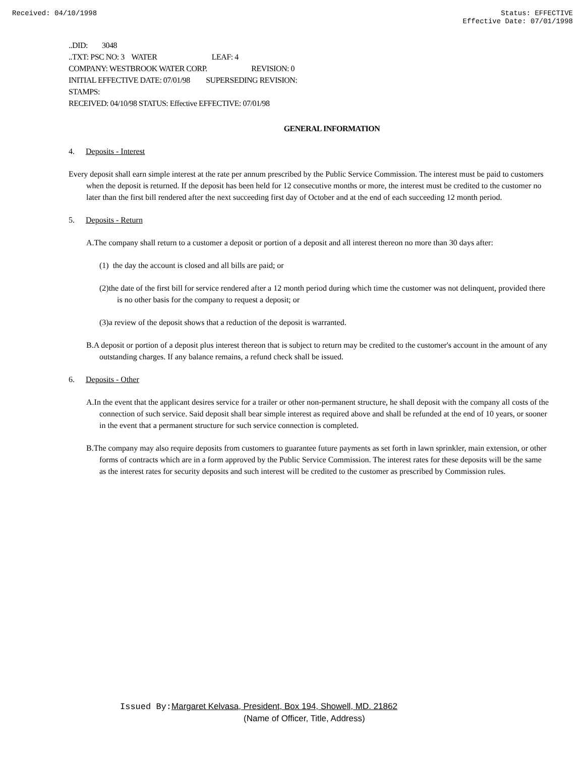Received: 04/10/1998 Status: EFFECTIVE
Effective Date: 07/01/1998
..DID: 3048
..TXT: PSC NO: 3 WATER LEAF: 4
COMPANY: WESTBROOK WATER CORP. REVISION: 0
INITIAL EFFECTIVE DATE: 07/01/98 SUPERSEDING REVISION:
STAMPS:
RECEIVED: 04/10/98 STATUS: Effective EFFECTIVE: 07/01/98
GENERAL INFORMATION
4. Deposits - Interest
Every deposit shall earn simple interest at the rate per annum prescribed by the Public Service Commission. The interest must be paid to customers when the deposit is returned. If the deposit has been held for 12 consecutive months or more, the interest must be credited to the customer no later than the first bill rendered after the next succeeding first day of October and at the end of each succeeding 12 month period.
5. Deposits - Return
A.The company shall return to a customer a deposit or portion of a deposit and all interest thereon no more than 30 days after:
(1) the day the account is closed and all bills are paid; or
(2)the date of the first bill for service rendered after a 12 month period during which time the customer was not delinquent, provided there is no other basis for the company to request a deposit; or
(3)a review of the deposit shows that a reduction of the deposit is warranted.
B.A deposit or portion of a deposit plus interest thereon that is subject to return may be credited to the customer's account in the amount of any outstanding charges. If any balance remains, a refund check shall be issued.
6. Deposits - Other
A.In the event that the applicant desires service for a trailer or other non-permanent structure, he shall deposit with the company all costs of the connection of such service. Said deposit shall bear simple interest as required above and shall be refunded at the end of 10 years, or sooner in the event that a permanent structure for such service connection is completed.
B.The company may also require deposits from customers to guarantee future payments as set forth in lawn sprinkler, main extension, or other forms of contracts which are in a form approved by the Public Service Commission. The interest rates for these deposits will be the same as the interest rates for security deposits and such interest will be credited to the customer as prescribed by Commission rules.
Issued By: Margaret Kelvasa, President, Box 194, Showell, MD. 21862
(Name of Officer, Title, Address)